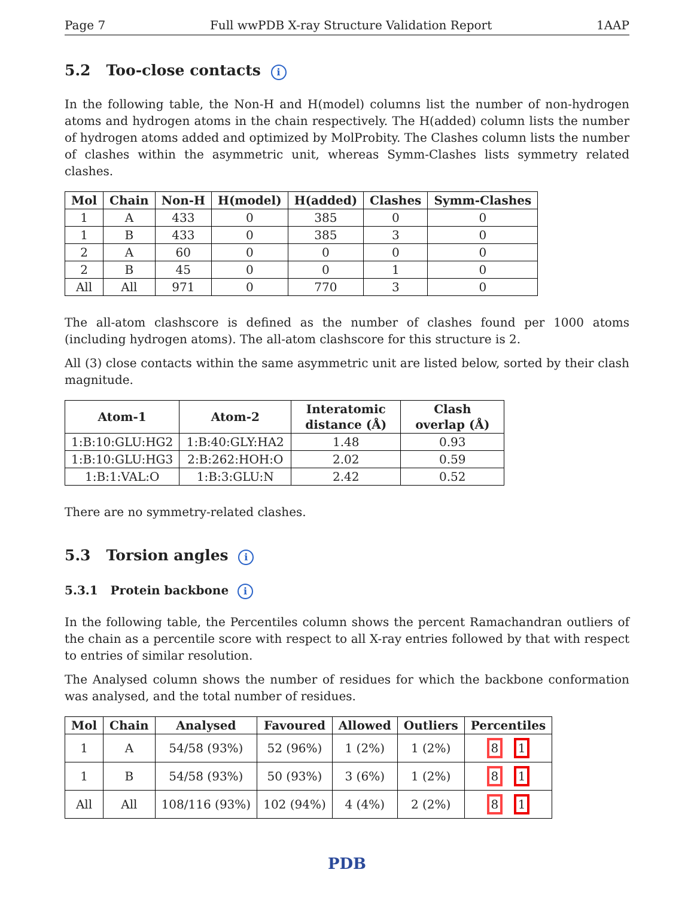Page 7 Full wwPDB X-ray Structure Validation Report 1AAP
5.2 Too-close contacts i
In the following table, the Non-H and H(model) columns list the number of non-hydrogen atoms and hydrogen atoms in the chain respectively. The H(added) column lists the number of hydrogen atoms added and optimized by MolProbity. The Clashes column lists the number of clashes within the asymmetric unit, whereas Symm-Clashes lists symmetry related clashes.
| Mol | Chain | Non-H | H(model) | H(added) | Clashes | Symm-Clashes |
| --- | --- | --- | --- | --- | --- | --- |
| 1 | A | 433 | 0 | 385 | 0 | 0 |
| 1 | B | 433 | 0 | 385 | 3 | 0 |
| 2 | A | 60 | 0 | 0 | 0 | 0 |
| 2 | B | 45 | 0 | 0 | 1 | 0 |
| All | All | 971 | 0 | 770 | 3 | 0 |
The all-atom clashscore is defined as the number of clashes found per 1000 atoms (including hydrogen atoms). The all-atom clashscore for this structure is 2.
All (3) close contacts within the same asymmetric unit are listed below, sorted by their clash magnitude.
| Atom-1 | Atom-2 | Interatomic distance (Å) | Clash overlap (Å) |
| --- | --- | --- | --- |
| 1:B:10:GLU:HG2 | 1:B:40:GLY:HA2 | 1.48 | 0.93 |
| 1:B:10:GLU:HG3 | 2:B:262:HOH:O | 2.02 | 0.59 |
| 1:B:1:VAL:O | 1:B:3:GLU:N | 2.42 | 0.52 |
There are no symmetry-related clashes.
5.3 Torsion angles i
5.3.1 Protein backbone i
In the following table, the Percentiles column shows the percent Ramachandran outliers of the chain as a percentile score with respect to all X-ray entries followed by that with respect to entries of similar resolution.
The Analysed column shows the number of residues for which the backbone conformation was analysed, and the total number of residues.
| Mol | Chain | Analysed | Favoured | Allowed | Outliers | Percentiles |
| --- | --- | --- | --- | --- | --- | --- |
| 1 | A | 54/58 (93%) | 52 (96%) | 1 (2%) | 1 (2%) | 8 1 |
| 1 | B | 54/58 (93%) | 50 (93%) | 3 (6%) | 1 (2%) | 8 1 |
| All | All | 108/116 (93%) | 102 (94%) | 4 (4%) | 2 (2%) | 8 1 |
PDB